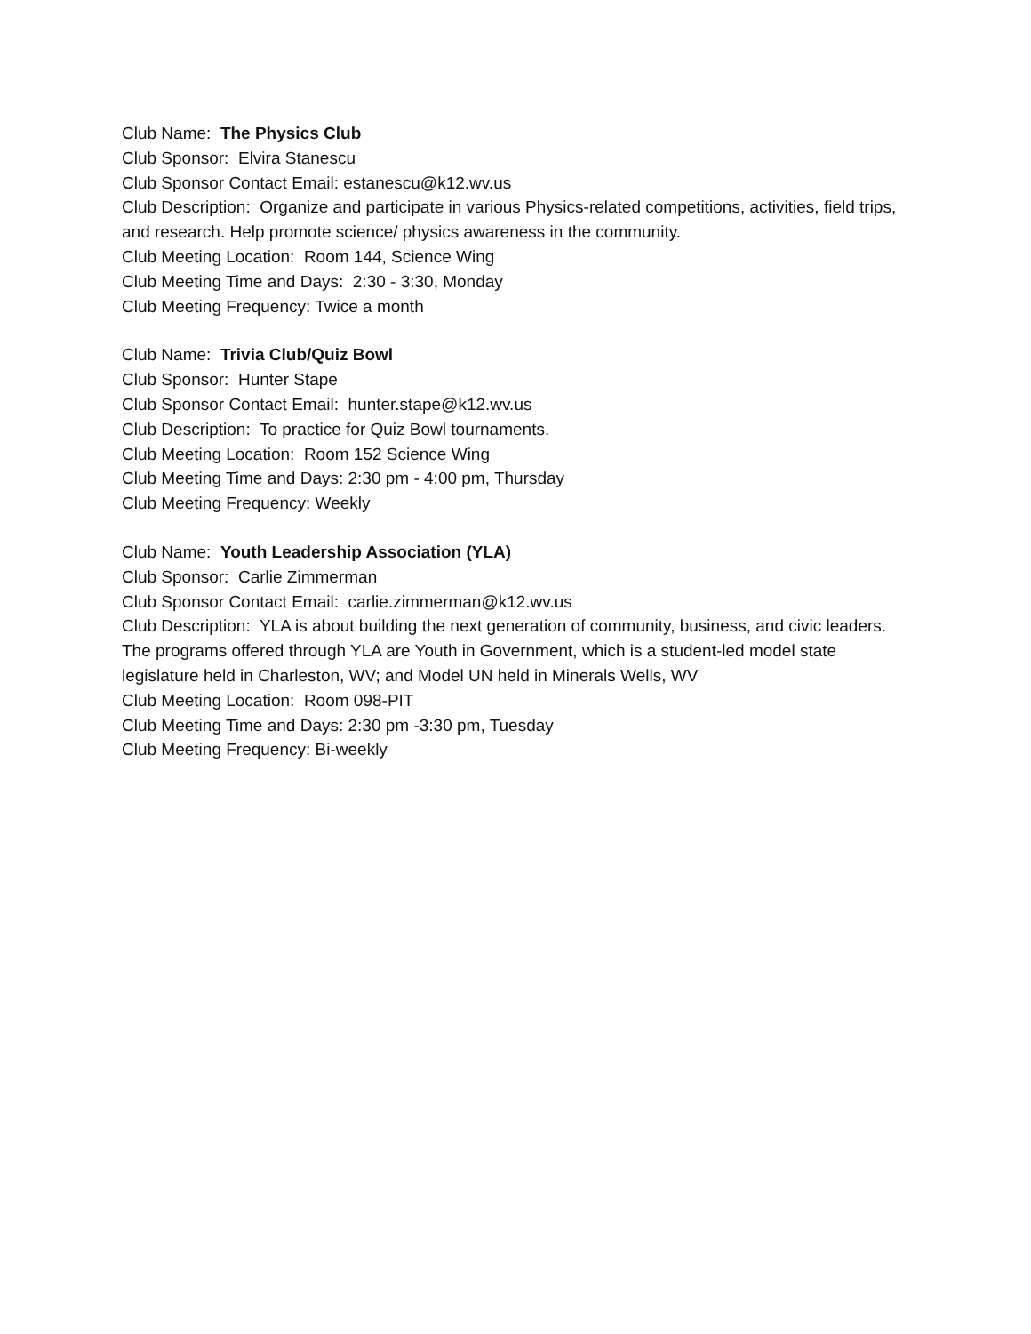Club Name: The Physics Club
Club Sponsor: Elvira Stanescu
Club Sponsor Contact Email: estanescu@k12.wv.us
Club Description: Organize and participate in various Physics-related competitions, activities, field trips, and research. Help promote science/ physics awareness in the community.
Club Meeting Location: Room 144, Science Wing
Club Meeting Time and Days: 2:30 - 3:30, Monday
Club Meeting Frequency: Twice a month
Club Name: Trivia Club/Quiz Bowl
Club Sponsor: Hunter Stape
Club Sponsor Contact Email: hunter.stape@k12.wv.us
Club Description: To practice for Quiz Bowl tournaments.
Club Meeting Location: Room 152 Science Wing
Club Meeting Time and Days: 2:30 pm - 4:00 pm, Thursday
Club Meeting Frequency: Weekly
Club Name: Youth Leadership Association (YLA)
Club Sponsor: Carlie Zimmerman
Club Sponsor Contact Email: carlie.zimmerman@k12.wv.us
Club Description: YLA is about building the next generation of community, business, and civic leaders. The programs offered through YLA are Youth in Government, which is a student-led model state legislature held in Charleston, WV; and Model UN held in Minerals Wells, WV
Club Meeting Location: Room 098-PIT
Club Meeting Time and Days: 2:30 pm -3:30 pm, Tuesday
Club Meeting Frequency: Bi-weekly